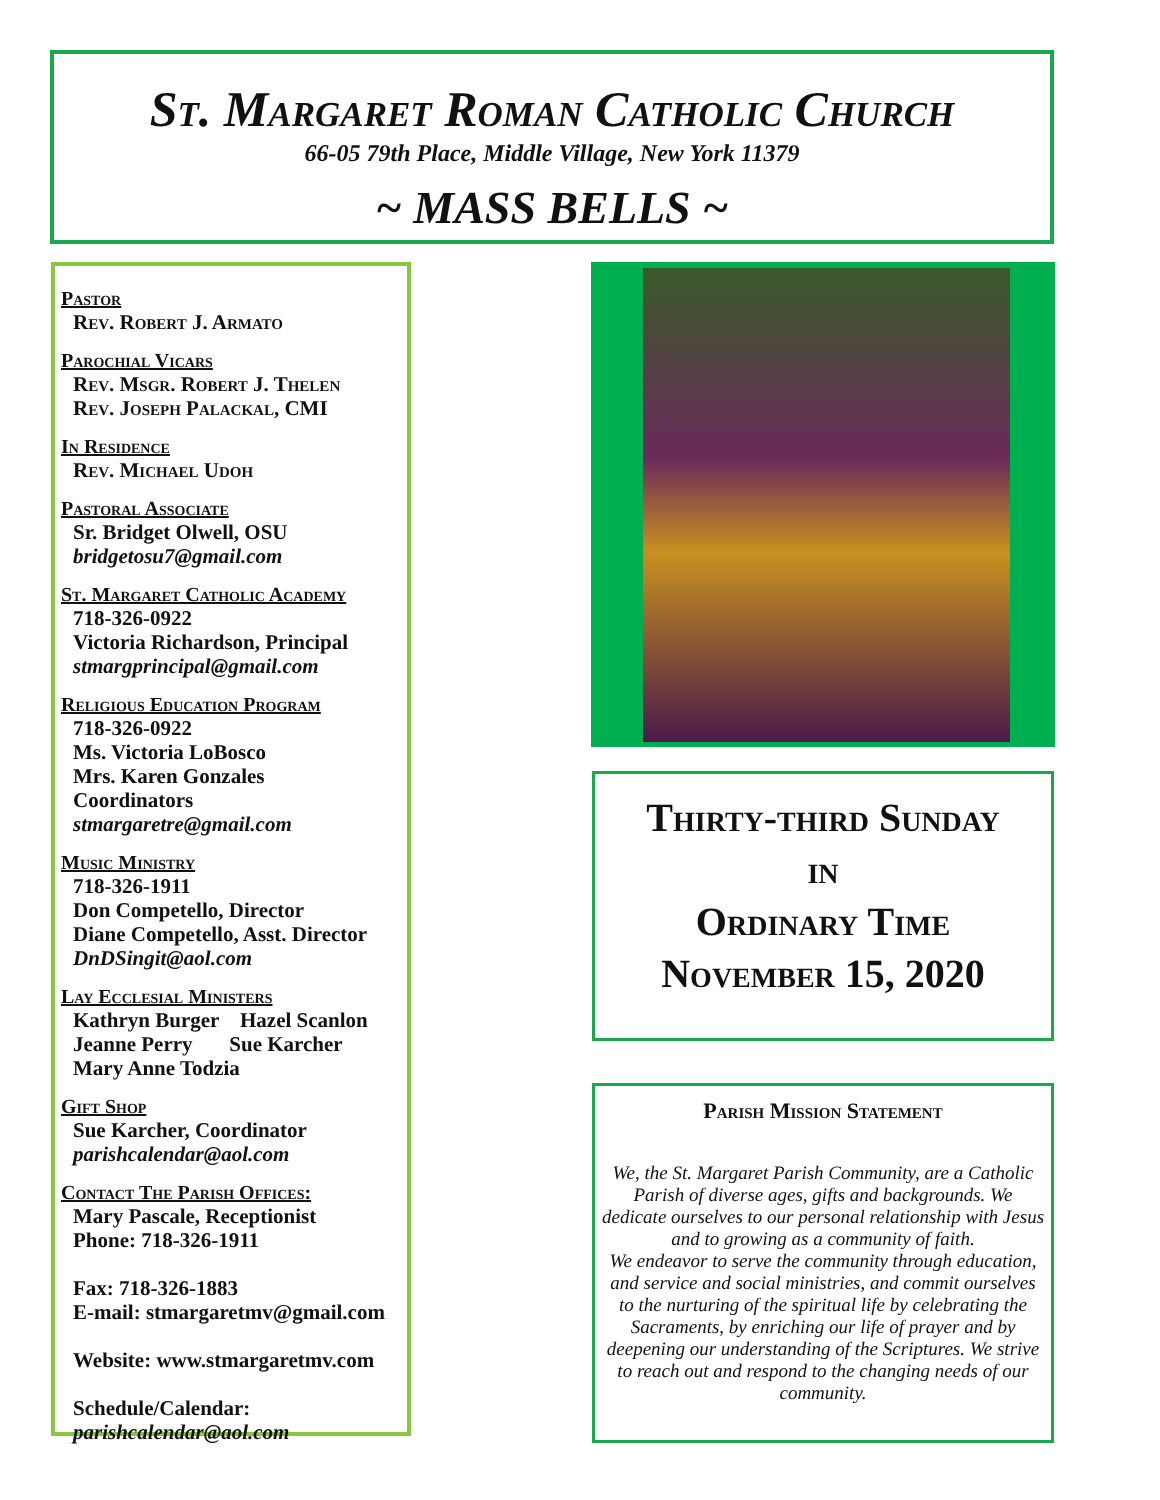St. Margaret Roman Catholic Church
66-05 79th Place, Middle Village, New York 11379
~ MASS BELLS ~
Pastor
Rev. Robert J. Armato
Parochial Vicars
Rev. Msgr. Robert J. Thelen
Rev. Joseph Palackal, CMI
In Residence
Rev. Michael Udoh
Pastoral Associate
Sr. Bridget Olwell, OSU
bridgetosu7@gmail.com
St. Margaret Catholic Academy
718-326-0922
Victoria Richardson, Principal
stmargprincipal@gmail.com
Religious Education Program
718-326-0922
Ms. Victoria LoBosco
Mrs. Karen Gonzales
Coordinators
stmargaretre@gmail.com
Music Ministry
718-326-1911
Don Competello, Director
Diane Competello, Asst. Director
DnDSingit@aol.com
Lay Ecclesial Ministers
Kathryn Burger Hazel Scanlon
Jeanne Perry Sue Karcher
Mary Anne Todzia
Gift Shop
Sue Karcher, Coordinator
parishcalendar@aol.com
Contact The Parish Offices:
Mary Pascale, Receptionist
Phone: 718-326-1911
Fax: 718-326-1883
E-mail: stmargaretmv@gmail.com
Website: www.stmargaretmv.com
Schedule/Calendar:
parishcalendar@aol.com
Thirty-third Sunday
in
Ordinary Time
November 15, 2020
Parish Mission Statement
We, the St. Margaret Parish Community, are a Catholic Parish of diverse ages, gifts and backgrounds. We dedicate ourselves to our personal relationship with Jesus and to growing as a community of faith.
We endeavor to serve the community through education, and service and social ministries, and commit ourselves to the nurturing of the spiritual life by celebrating the Sacraments, by enriching our life of prayer and by deepening our understanding of the Scriptures. We strive to reach out and respond to the changing needs of our community.